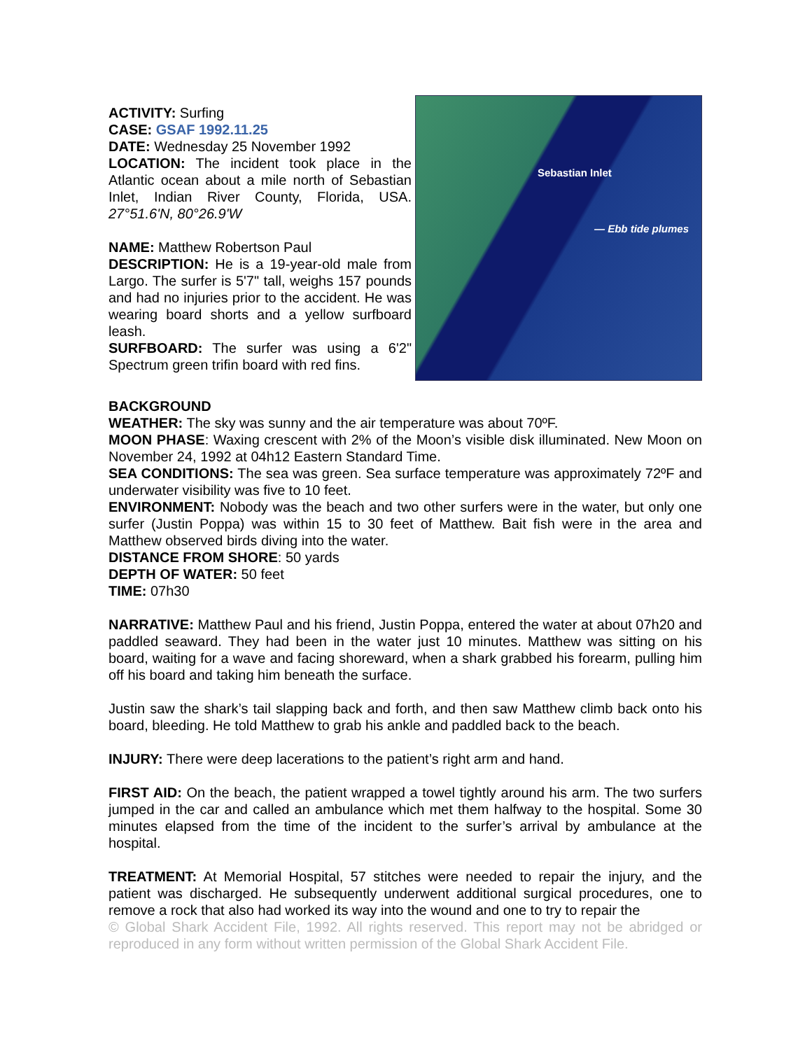ACTIVITY: Surfing
CASE: GSAF 1992.11.25
DATE: Wednesday 25 November 1992
LOCATION: The incident took place in the Atlantic ocean about a mile north of Sebastian Inlet, Indian River County, Florida, USA. 27°51.6'N, 80°26.9'W
NAME: Matthew Robertson Paul
DESCRIPTION: He is a 19-year-old male from Largo. The surfer is 5'7" tall, weighs 157 pounds and had no injuries prior to the accident. He was wearing board shorts and a yellow surfboard leash.
SURFBOARD: The surfer was using a 6'2" Spectrum green trifin board with red fins.
Sebastian Inlet
— Ebb tide plumes
BACKGROUND
WEATHER: The sky was sunny and the air temperature was about 70ºF.
MOON PHASE: Waxing crescent with 2% of the Moon’s visible disk illuminated. New Moon on November 24, 1992 at 04h12 Eastern Standard Time.
SEA CONDITIONS: The sea was green. Sea surface temperature was approximately 72ºF and underwater visibility was five to 10 feet.
ENVIRONMENT: Nobody was the beach and two other surfers were in the water, but only one surfer (Justin Poppa) was within 15 to 30 feet of Matthew. Bait fish were in the area and Matthew observed birds diving into the water.
DISTANCE FROM SHORE: 50 yards
DEPTH OF WATER: 50 feet
TIME: 07h30
NARRATIVE: Matthew Paul and his friend, Justin Poppa, entered the water at about 07h20 and paddled seaward. They had been in the water just 10 minutes. Matthew was sitting on his board, waiting for a wave and facing shoreward, when a shark grabbed his forearm, pulling him off his board and taking him beneath the surface.
Justin saw the shark’s tail slapping back and forth, and then saw Matthew climb back onto his board, bleeding. He told Matthew to grab his ankle and paddled back to the beach.
INJURY: There were deep lacerations to the patient’s right arm and hand.
FIRST AID: On the beach, the patient wrapped a towel tightly around his arm. The two surfers jumped in the car and called an ambulance which met them halfway to the hospital. Some 30 minutes elapsed from the time of the incident to the surfer’s arrival by ambulance at the hospital.
TREATMENT: At Memorial Hospital, 57 stitches were needed to repair the injury, and the patient was discharged. He subsequently underwent additional surgical procedures, one to remove a rock that also had worked its way into the wound and one to try to repair the
© Global Shark Accident File, 1992. All rights reserved. This report may not be abridged or reproduced in any form without written permission of the Global Shark Accident File.